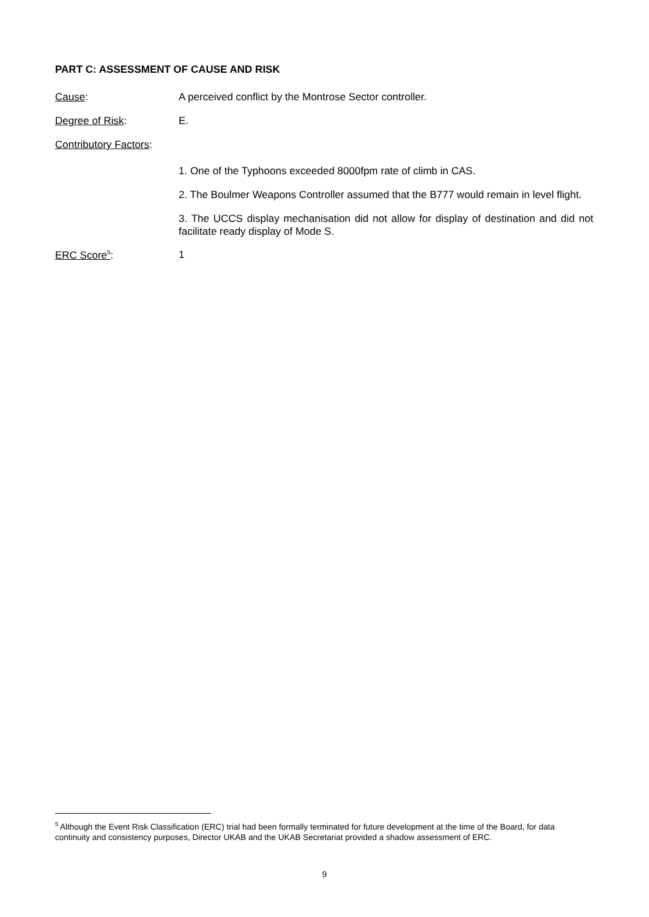PART C: ASSESSMENT OF CAUSE AND RISK
Cause: A perceived conflict by the Montrose Sector controller.
Degree of Risk: E.
Contributory Factors:
1. One of the Typhoons exceeded 8000fpm rate of climb in CAS.
2. The Boulmer Weapons Controller assumed that the B777 would remain in level flight.
3. The UCCS display mechanisation did not allow for display of destination and did not facilitate ready display of Mode S.
ERC Score<sup>5</sup>: 1
<sup>5</sup> Although the Event Risk Classification (ERC) trial had been formally terminated for future development at the time of the Board, for data continuity and consistency purposes, Director UKAB and the UKAB Secretariat provided a shadow assessment of ERC.
9